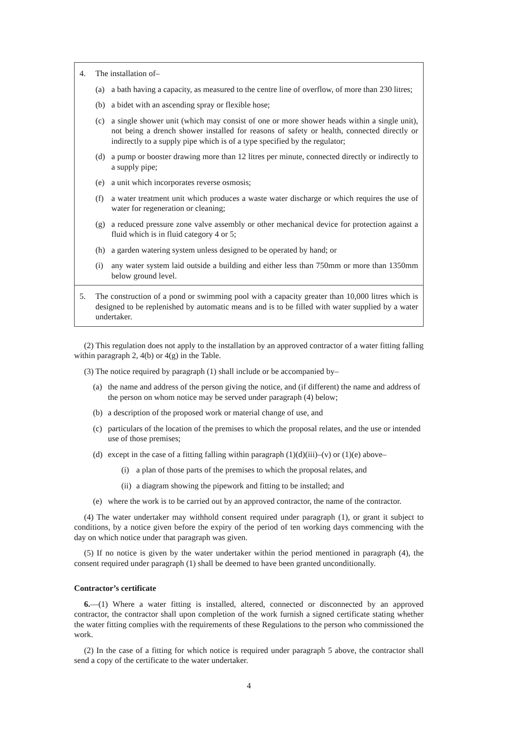| 4. The installation of– (a) a bath having a capacity, as measured to the centre line of overflow, of more than 230 litres; (b) a bidet with an ascending spray or flexible hose; (c) a single shower unit (which may consist of one or more shower heads within a single unit), not being a drench shower installed for reasons of safety or health, connected directly or indirectly to a supply pipe which is of a type specified by the regulator; (d) a pump or booster drawing more than 12 litres per minute, connected directly or indirectly to a supply pipe; (e) a unit which incorporates reverse osmosis; (f) a water treatment unit which produces a waste water discharge or which requires the use of water for regeneration or cleaning; (g) a reduced pressure zone valve assembly or other mechanical device for protection against a fluid which is in fluid category 4 or 5; (h) a garden watering system unless designed to be operated by hand; or (i) any water system laid outside a building and either less than 750mm or more than 1350mm below ground level. |
| 5. The construction of a pond or swimming pool with a capacity greater than 10,000 litres which is designed to be replenished by automatic means and is to be filled with water supplied by a water undertaker. |
(2) This regulation does not apply to the installation by an approved contractor of a water fitting falling within paragraph 2, 4(b) or 4(g) in the Table.
(3) The notice required by paragraph (1) shall include or be accompanied by–
(a) the name and address of the person giving the notice, and (if different) the name and address of the person on whom notice may be served under paragraph (4) below;
(b) a description of the proposed work or material change of use, and
(c) particulars of the location of the premises to which the proposal relates, and the use or intended use of those premises;
(d) except in the case of a fitting falling within paragraph (1)(d)(iii)–(v) or (1)(e) above–
(i) a plan of those parts of the premises to which the proposal relates, and
(ii) a diagram showing the pipework and fitting to be installed; and
(e) where the work is to be carried out by an approved contractor, the name of the contractor.
(4) The water undertaker may withhold consent required under paragraph (1), or grant it subject to conditions, by a notice given before the expiry of the period of ten working days commencing with the day on which notice under that paragraph was given.
(5) If no notice is given by the water undertaker within the period mentioned in paragraph (4), the consent required under paragraph (1) shall be deemed to have been granted unconditionally.
Contractor’s certificate
6.—(1) Where a water fitting is installed, altered, connected or disconnected by an approved contractor, the contractor shall upon completion of the work furnish a signed certificate stating whether the water fitting complies with the requirements of these Regulations to the person who commissioned the work.
(2) In the case of a fitting for which notice is required under paragraph 5 above, the contractor shall send a copy of the certificate to the water undertaker.
4